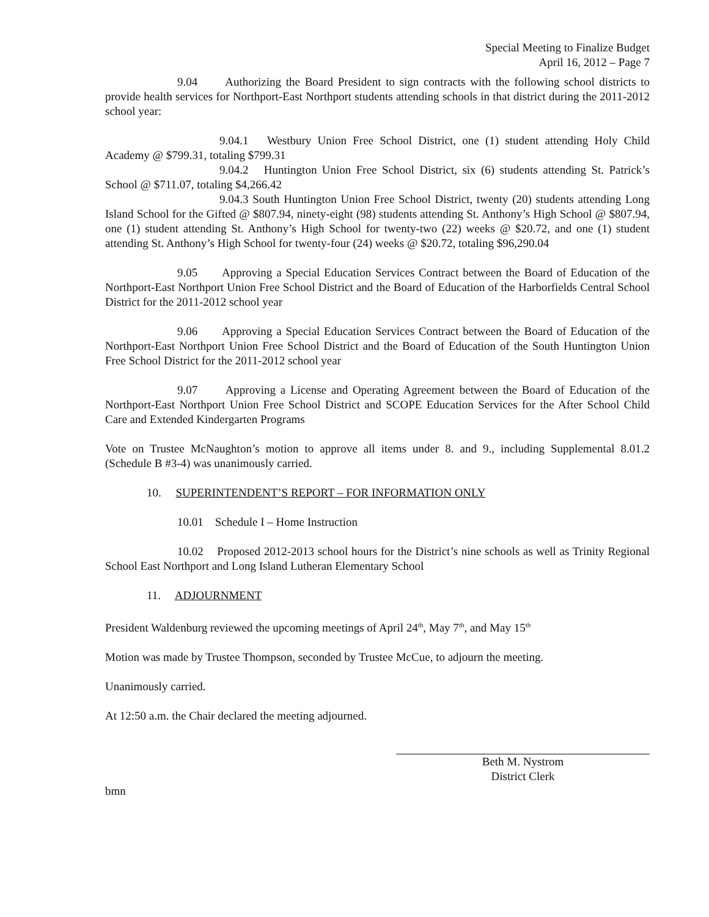Special Meeting to Finalize Budget
April 16, 2012 – Page 7
9.04 Authorizing the Board President to sign contracts with the following school districts to provide health services for Northport-East Northport students attending schools in that district during the 2011-2012 school year:
9.04.1 Westbury Union Free School District, one (1) student attending Holy Child Academy @ $799.31, totaling $799.31
9.04.2 Huntington Union Free School District, six (6) students attending St. Patrick’s School @ $711.07, totaling $4,266.42
9.04.3 South Huntington Union Free School District, twenty (20) students attending Long Island School for the Gifted @ $807.94, ninety-eight (98) students attending St. Anthony’s High School @ $807.94, one (1) student attending St. Anthony’s High School for twenty-two (22) weeks @ $20.72, and one (1) student attending St. Anthony’s High School for twenty-four (24) weeks @ $20.72, totaling $96,290.04
9.05 Approving a Special Education Services Contract between the Board of Education of the Northport-East Northport Union Free School District and the Board of Education of the Harborfields Central School District for the 2011-2012 school year
9.06 Approving a Special Education Services Contract between the Board of Education of the Northport-East Northport Union Free School District and the Board of Education of the South Huntington Union Free School District for the 2011-2012 school year
9.07 Approving a License and Operating Agreement between the Board of Education of the Northport-East Northport Union Free School District and SCOPE Education Services for the After School Child Care and Extended Kindergarten Programs
Vote on Trustee McNaughton’s motion to approve all items under 8. and 9., including Supplemental 8.01.2 (Schedule B #3-4) was unanimously carried.
10. SUPERINTENDENT’S REPORT – FOR INFORMATION ONLY
10.01 Schedule I – Home Instruction
10.02 Proposed 2012-2013 school hours for the District’s nine schools as well as Trinity Regional School East Northport and Long Island Lutheran Elementary School
11. ADJOURNMENT
President Waldenburg reviewed the upcoming meetings of April 24<sup>th</sup>, May 7<sup>th</sup>, and May 15<sup>th</sup>
Motion was made by Trustee Thompson, seconded by Trustee McCue, to adjourn the meeting.
Unanimously carried.
At 12:50 a.m. the Chair declared the meeting adjourned.
Beth M. Nystrom
District Clerk
bmn